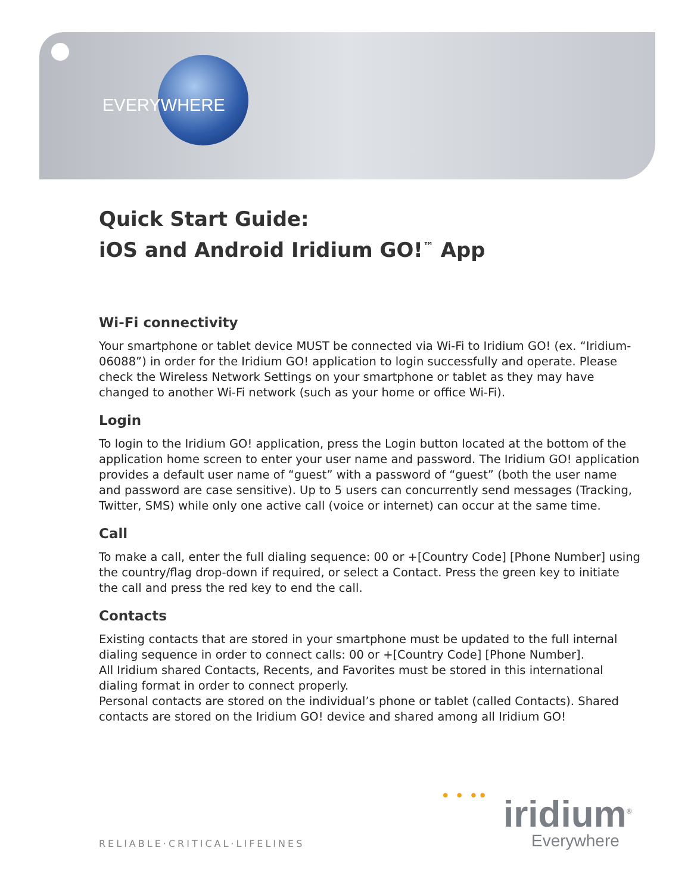EVERYWHERE
Quick Start Guide:
iOS and Android Iridium GO!<sup>™</sup> App
Wi-Fi connectivity
Your smartphone or tablet device MUST be connected via Wi-Fi to Iridium GO! (ex. “Iridium-06088”) in order for the Iridium GO! application to login successfully and operate. Please check the Wireless Network Settings on your smartphone or tablet as they may have changed to another Wi-Fi network (such as your home or office Wi-Fi).
Login
To login to the Iridium GO! application, press the Login button located at the bottom of the application home screen to enter your user name and password. The Iridium GO! application provides a default user name of “guest” with a password of “guest” (both the user name and password are case sensitive). Up to 5 users can concurrently send messages (Tracking, Twitter, SMS) while only one active call (voice or internet) can occur at the same time.
Call
To make a call, enter the full dialing sequence: 00 or +[Country Code] [Phone Number] using the country/flag drop-down if required, or select a Contact. Press the green key to initiate the call and press the red key to end the call.
Contacts
Existing contacts that are stored in your smartphone must be updated to the full internal dialing sequence in order to connect calls: 00 or +[Country Code] [Phone Number].
All Iridium shared Contacts, Recents, and Favorites must be stored in this international dialing format in order to connect properly.
Personal contacts are stored on the individual’s phone or tablet (called Contacts). Shared contacts are stored on the Iridium GO! device and shared among all Iridium GO!
RELIABLE·CRITICAL·LIFELINES
• • •• iridium<sup>®</sup>
Everywhere